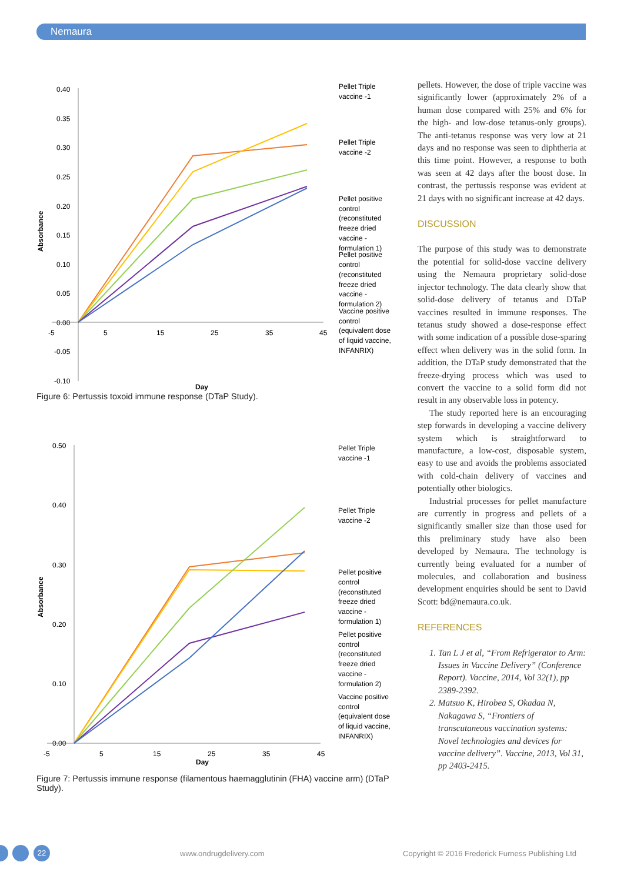Nemaura
0.40
0.35
0.30
0.25
0.20
0.15
0.10
0.05
0.00
-0.05
-0.10
-5
5
15
25
35
45
Day
Absorbance
Pellet Triple
vaccine -1
Pellet Triple
vaccine -2
Pellet positive
control
(reconstituted
freeze dried
vaccine -
formulation 1)
Pellet positive
control
(reconstituted
freeze dried
vaccine -
formulation 2)
Vaccine positive
control
(equivalent dose
of liquid vaccine,
INFANRIX)
Figure 6: Pertussis toxoid immune response (DTaP Study).
0.50
0.40
0.30
0.20
0.10
0.00
-5
5
15
25
35
45
Day
Absorbance
Pellet Triple
vaccine -1
Pellet Triple
vaccine -2
Pellet positive
control
(reconstituted
freeze dried
vaccine -
formulation 1)
Pellet positive
control
(reconstituted
freeze dried
vaccine -
formulation 2)
Vaccine positive
control
(equivalent dose
of liquid vaccine,
INFANRIX)
Figure 7: Pertussis immune response (filamentous haemagglutinin (FHA) vaccine arm) (DTaP Study).
pellets. However, the dose of triple vaccine was significantly lower (approximately 2% of a human dose compared with 25% and 6% for the high- and low-dose tetanus-only groups). The anti-tetanus response was very low at 21 days and no response was seen to diphtheria at this time point. However, a response to both was seen at 42 days after the boost dose. In contrast, the pertussis response was evident at 21 days with no significant increase at 42 days.
DISCUSSION
The purpose of this study was to demonstrate the potential for solid-dose vaccine delivery using the Nemaura proprietary solid-dose injector technology. The data clearly show that solid-dose delivery of tetanus and DTaP vaccines resulted in immune responses. The tetanus study showed a dose-response effect with some indication of a possible dose-sparing effect when delivery was in the solid form. In addition, the DTaP study demonstrated that the freeze-drying process which was used to convert the vaccine to a solid form did not result in any observable loss in potency.
The study reported here is an encouraging step forwards in developing a vaccine delivery system which is straightforward to manufacture, a low-cost, disposable system, easy to use and avoids the problems associated with cold-chain delivery of vaccines and potentially other biologics.
Industrial processes for pellet manufacture are currently in progress and pellets of a significantly smaller size than those used for this preliminary study have also been developed by Nemaura. The technology is currently being evaluated for a number of molecules, and collaboration and business development enquiries should be sent to David Scott: bd@nemaura.co.uk.
REFERENCES
1. Tan L J et al, “From Refrigerator to Arm: Issues in Vaccine Delivery” (Conference Report). Vaccine, 2014, Vol 32(1), pp 2389-2392.
2. Matsuo K, Hirobea S, Okadaa N, Nakagawa S, “Frontiers of transcutaneous vaccination systems: Novel technologies and devices for vaccine delivery”. Vaccine, 2013, Vol 31, pp 2403-2415.
22 www.ondrugdelivery.com
Copyright © 2016 Frederick Furness Publishing Ltd